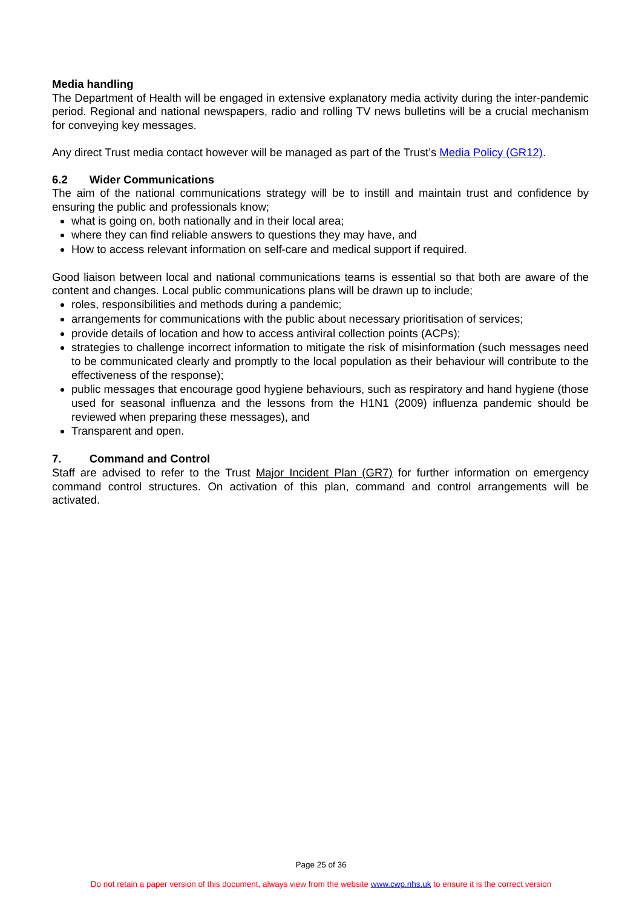Media handling
The Department of Health will be engaged in extensive explanatory media activity during the inter-pandemic period. Regional and national newspapers, radio and rolling TV news bulletins will be a crucial mechanism for conveying key messages.
Any direct Trust media contact however will be managed as part of the Trust’s Media Policy (GR12).
6.2 Wider Communications
The aim of the national communications strategy will be to instill and maintain trust and confidence by ensuring the public and professionals know;
what is going on, both nationally and in their local area;
where they can find reliable answers to questions they may have, and
How to access relevant information on self-care and medical support if required.
Good liaison between local and national communications teams is essential so that both are aware of the content and changes. Local public communications plans will be drawn up to include;
roles, responsibilities and methods during a pandemic;
arrangements for communications with the public about necessary prioritisation of services;
provide details of location and how to access antiviral collection points (ACPs);
strategies to challenge incorrect information to mitigate the risk of misinformation (such messages need to be communicated clearly and promptly to the local population as their behaviour will contribute to the effectiveness of the response);
public messages that encourage good hygiene behaviours, such as respiratory and hand hygiene (those used for seasonal influenza and the lessons from the H1N1 (2009) influenza pandemic should be reviewed when preparing these messages), and
Transparent and open.
7. Command and Control
Staff are advised to refer to the Trust Major Incident Plan (GR7) for further information on emergency command control structures. On activation of this plan, command and control arrangements will be activated.
Page 25 of 36
Do not retain a paper version of this document, always view from the website www.cwp.nhs.uk to ensure it is the correct version